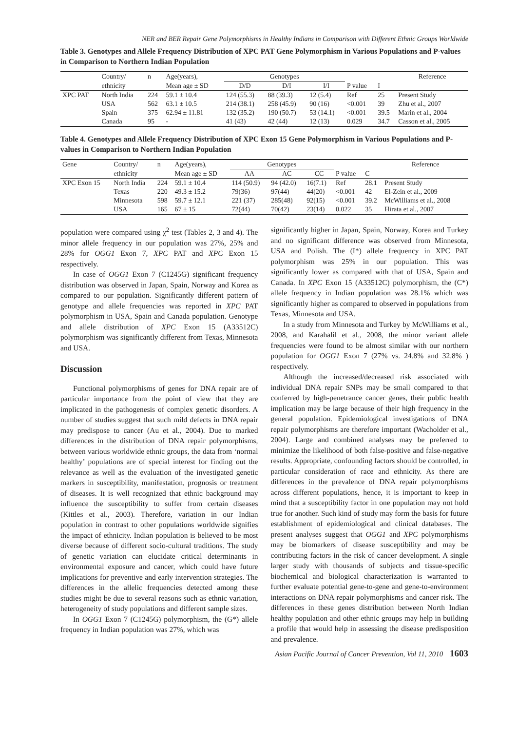NER and BER Repair Gene Polymorphisms in Healthy Indians in Comparison with Different Ethnic Groups Worldwide
Table 3. Genotypes and Allele Frequency Distribution of XPC PAT Gene Polymorphism in Various Populations and P-values in Comparison to Northern Indian Population
| | Country/ | n | Age(years), | Genotypes | | | | | Reference |
| --- | --- | --- | --- | --- | --- | --- | --- | --- | --- |
| | ethnicity | | Mean age ± SD | D/D | D/I | I/I | P value | I | |
| XPC PAT | North India | 224 | 59.1 ± 10.4 | 124 (55.3) | 88 (39.3) | 12 (5.4) | Ref | 25 | Present Study |
| | USA | 562 | 63.1 ± 10.5 | 214 (38.1) | 258 (45.9) | 90 (16) | <0.001 | 39 | Zhu et al., 2007 |
| | Spain | 375 | 62.94 ± 11.81 | 132 (35.2) | 190 (50.7) | 53 (14.1) | <0.001 | 39.5 | Marin et al., 2004 |
| | Canada | 95 | - | 41 (43) | 42 (44) | 12 (13) | 0.029 | 34.7 | Casson et al., 2005 |
Table 4. Genotypes and Allele Frequency Distribution of XPC Exon 15 Gene Polymorphism in Various Populations and P-values in Comparison to Northern Indian Population
| Gene | Country/ | n | Age(years), | Genotypes | | | | | Reference |
| --- | --- | --- | --- | --- | --- | --- | --- | --- | --- |
| | ethnicity | | Mean age ± SD | AA | AC | CC | P value | C | |
| XPC Exon 15 | North India | 224 | 59.1 ± 10.4 | 114 (50.9) | 94 (42.0) | 16(7.1) | Ref | 28.1 | Present Study |
| | Texas | 220 | 49.3 ± 15.2 | 79(36) | 97(44) | 44(20) | <0.001 | 42 | El-Zein et al., 2009 |
| | Minnesota | 598 | 59.7 ± 12.1 | 221 (37) | 285(48) | 92(15) | <0.001 | 39.2 | McWilliams et al., 2008 |
| | USA | 165 | 67 ± 15 | 72(44) | 70(42) | 23(14) | 0.022 | 35 | Hirata et al., 2007 |
population were compared using χ<sup>2</sup> test (Tables 2, 3 and 4). The minor allele frequency in our population was 27%, 25% and 28% for OGG1 Exon 7, XPC PAT and XPC Exon 15 respectively.
In case of OGG1 Exon 7 (C1245G) significant frequency distribution was observed in Japan, Spain, Norway and Korea as compared to our population. Significantly different pattern of genotype and allele frequencies was reported in XPC PAT polymorphism in USA, Spain and Canada population. Genotype and allele distribution of XPC Exon 15 (A33512C) polymorphism was significantly different from Texas, Minnesota and USA.
Discussion
Functional polymorphisms of genes for DNA repair are of particular importance from the point of view that they are implicated in the pathogenesis of complex genetic disorders. A number of studies suggest that such mild defects in DNA repair may predispose to cancer (Au et al., 2004). Due to marked differences in the distribution of DNA repair polymorphisms, between various worldwide ethnic groups, the data from ‘normal healthy’ populations are of special interest for finding out the relevance as well as the evaluation of the investigated genetic markers in susceptibility, manifestation, prognosis or treatment of diseases. It is well recognized that ethnic background may influence the susceptibility to suffer from certain diseases (Kittles et al., 2003). Therefore, variation in our Indian population in contrast to other populations worldwide signifies the impact of ethnicity. Indian population is believed to be most diverse because of different socio-cultural traditions. The study of genetic variation can elucidate critical determinants in environmental exposure and cancer, which could have future implications for preventive and early intervention strategies. The differences in the allelic frequencies detected among these studies might be due to several reasons such as ethnic variation, heterogeneity of study populations and different sample sizes.
In OGG1 Exon 7 (C1245G) polymorphism, the (G*) allele frequency in Indian population was 27%, which was
significantly higher in Japan, Spain, Norway, Korea and Turkey and no significant difference was observed from Minnesota, USA and Polish. The (I*) allele frequency in XPC PAT polymorphism was 25% in our population. This was significantly lower as compared with that of USA, Spain and Canada. In XPC Exon 15 (A33512C) polymorphism, the (C*) allele frequency in Indian population was 28.1% which was significantly higher as compared to observed in populations from Texas, Minnesota and USA.
In a study from Minnesota and Turkey by McWilliams et al., 2008, and Karahalil et al., 2008, the minor variant allele frequencies were found to be almost similar with our northern population for OGG1 Exon 7 (27% vs. 24.8% and 32.8% ) respectively.
Although the increased/decreased risk associated with individual DNA repair SNPs may be small compared to that conferred by high-penetrance cancer genes, their public health implication may be large because of their high frequency in the general population. Epidemiological investigations of DNA repair polymorphisms are therefore important (Wacholder et al., 2004). Large and combined analyses may be preferred to minimize the likelihood of both false-positive and false-negative results. Appropriate, confounding factors should be controlled, in particular consideration of race and ethnicity. As there are differences in the prevalence of DNA repair polymorphisms across different populations, hence, it is important to keep in mind that a susceptibility factor in one population may not hold true for another. Such kind of study may form the basis for future establishment of epidemiological and clinical databases. The present analyses suggest that OGG1 and XPC polymorphisms may be biomarkers of disease susceptibility and may be contributing factors in the risk of cancer development. A single larger study with thousands of subjects and tissue-specific biochemical and biological characterization is warranted to further evaluate potential gene-to-gene and gene-to-environment interactions on DNA repair polymorphisms and cancer risk. The differences in these genes distribution between North Indian healthy population and other ethnic groups may help in building a profile that would help in assessing the disease predisposition and prevalence.
Asian Pacific Journal of Cancer Prevention, Vol 11, 2010 1603